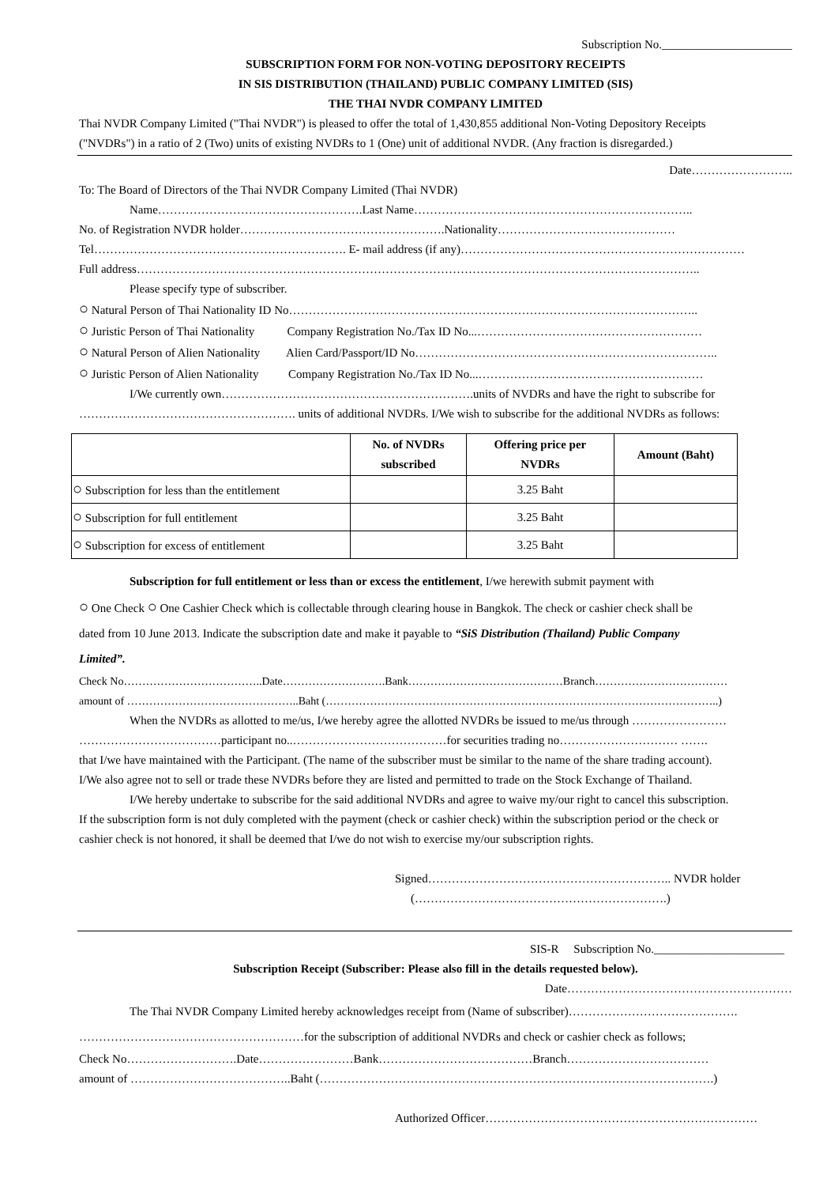Subscription No.______________________
SUBSCRIPTION FORM FOR NON-VOTING DEPOSITORY RECEIPTS
IN SIS DISTRIBUTION (THAILAND) PUBLIC COMPANY LIMITED (SIS)
THE THAI NVDR COMPANY LIMITED
Thai NVDR Company Limited ("Thai NVDR") is pleased to offer the total of 1,430,855 additional Non-Voting Depository Receipts
("NVDRs") in a ratio of 2 (Two) units of existing NVDRs to 1 (One) unit of additional NVDR. (Any fraction is disregarded.)
Date……………………..
To: The Board of Directors of the Thai NVDR Company Limited (Thai NVDR)
Name…………………………………………….Last Name……………………………………………………………..
No. of Registration NVDR holder…………………………………………….Nationality………………………………………
Tel………………………………………………………. E- mail address (if any)………………………………………………………………
Full address……………………………………………………………………………………………………………………………..
Please specify type of subscriber.
○ Natural Person of Thai Nationality ID No…………………………………………………………………………………………..
○ Juristic Person of Thai Nationality Company Registration No./Tax ID No...…………………………………………………
○ Natural Person of Alien Nationality Alien Card/Passport/ID No…………………………………………………………………..
○ Juristic Person of Alien Nationality Company Registration No./Tax ID No...…………………………………………………
I/We currently own……………………………………………………….units of NVDRs and have the right to subscribe for
………………………………………………. units of additional NVDRs. I/We wish to subscribe for the additional NVDRs as follows:
| | No. of NVDRs subscribed | Offering price per NVDRs | Amount (Baht) |
| --- | --- | --- | --- |
| ○ Subscription for less than the entitlement | | 3.25 Baht | |
| ○ Subscription for full entitlement | | 3.25 Baht | |
| ○ Subscription for excess of entitlement | | 3.25 Baht | |
Subscription for full entitlement or less than or excess the entitlement, I/we herewith submit payment with
○ One Check ○ One Cashier Check which is collectable through clearing house in Bangkok. The check or cashier check shall be
dated from 10 June 2013. Indicate the subscription date and make it payable to “SiS Distribution (Thailand) Public Company
Limited”.
Check No………………………………..Date……………………….Bank……………………………………Branch………………………………
amount of ………………………………………..Baht (……………………………………………………………………………………………..)
When the NVDRs as allotted to me/us, I/we hereby agree the allotted NVDRs be issued to me/us through ……………………
………………………………participant no..…………………………………for securities trading no………………………… …….
that I/we have maintained with the Participant. (The name of the subscriber must be similar to the name of the share trading account).
I/We also agree not to sell or trade these NVDRs before they are listed and permitted to trade on the Stock Exchange of Thailand.
I/We hereby undertake to subscribe for the said additional NVDRs and agree to waive my/our right to cancel this subscription.
If the subscription form is not duly completed with the payment (check or cashier check) within the subscription period or the check or
cashier check is not honored, it shall be deemed that I/we do not wish to exercise my/our subscription rights.
Signed…………………………………………………….. NVDR holder
(……………………………………………………….)
SIS-R Subscription No.______________________
Subscription Receipt (Subscriber: Please also fill in the details requested below).
Date…………………………………………………
The Thai NVDR Company Limited hereby acknowledges receipt from (Name of subscriber)…………………………………….
…………………………………………………for the subscription of additional NVDRs and check or cashier check as follows;
Check No……………………….Date……………………Bank…………………………………Branch………………………………
amount of …………………………………..Baht (……………………………………………………………………………………….)
Authorized Officer……………………………………………………………